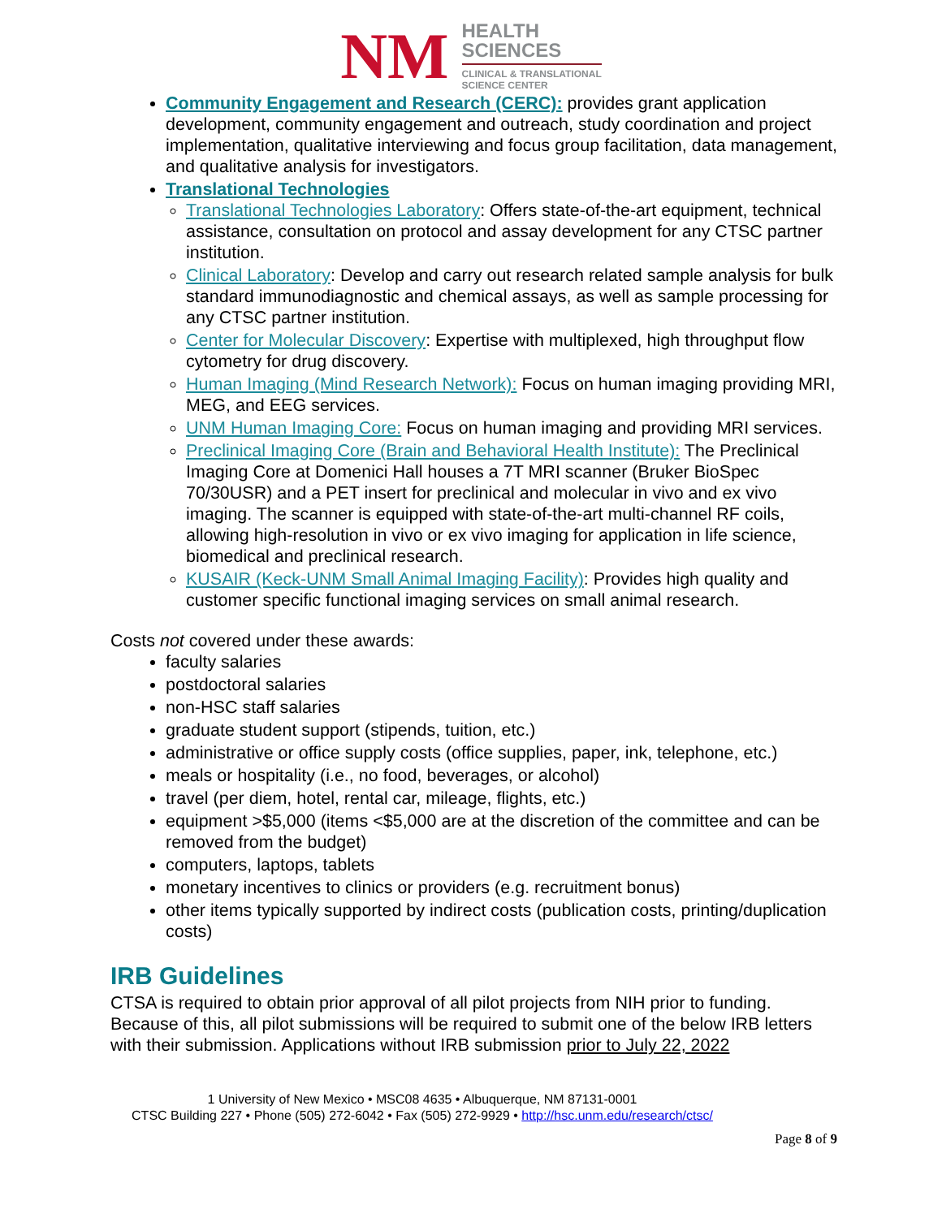NM
HEALTH
SCIENCES
CLINICAL & TRANSLATIONAL
SCIENCE CENTER
Community Engagement and Research (CERC): provides grant application development, community engagement and outreach, study coordination and project implementation, qualitative interviewing and focus group facilitation, data management, and qualitative analysis for investigators.
Translational Technologies
Translational Technologies Laboratory: Offers state-of-the-art equipment, technical assistance, consultation on protocol and assay development for any CTSC partner institution.
Clinical Laboratory: Develop and carry out research related sample analysis for bulk standard immunodiagnostic and chemical assays, as well as sample processing for any CTSC partner institution.
Center for Molecular Discovery: Expertise with multiplexed, high throughput flow cytometry for drug discovery.
Human Imaging (Mind Research Network): Focus on human imaging providing MRI, MEG, and EEG services.
UNM Human Imaging Core: Focus on human imaging and providing MRI services.
Preclinical Imaging Core (Brain and Behavioral Health Institute): The Preclinical Imaging Core at Domenici Hall houses a 7T MRI scanner (Bruker BioSpec 70/30USR) and a PET insert for preclinical and molecular in vivo and ex vivo imaging. The scanner is equipped with state-of-the-art multi-channel RF coils, allowing high-resolution in vivo or ex vivo imaging for application in life science, biomedical and preclinical research.
KUSAIR (Keck-UNM Small Animal Imaging Facility): Provides high quality and customer specific functional imaging services on small animal research.
Costs not covered under these awards:
faculty salaries
postdoctoral salaries
non-HSC staff salaries
graduate student support (stipends, tuition, etc.)
administrative or office supply costs (office supplies, paper, ink, telephone, etc.)
meals or hospitality (i.e., no food, beverages, or alcohol)
travel (per diem, hotel, rental car, mileage, flights, etc.)
equipment >$5,000 (items <$5,000 are at the discretion of the committee and can be removed from the budget)
computers, laptops, tablets
monetary incentives to clinics or providers (e.g. recruitment bonus)
other items typically supported by indirect costs (publication costs, printing/duplication costs)
IRB Guidelines
CTSA is required to obtain prior approval of all pilot projects from NIH prior to funding. Because of this, all pilot submissions will be required to submit one of the below IRB letters with their submission. Applications without IRB submission prior to July 22, 2022
1 University of New Mexico • MSC08 4635 • Albuquerque, NM 87131-0001
CTSC Building 227 • Phone (505) 272-6042 • Fax (505) 272-9929 • http://hsc.unm.edu/research/ctsc/
Page 8 of 9